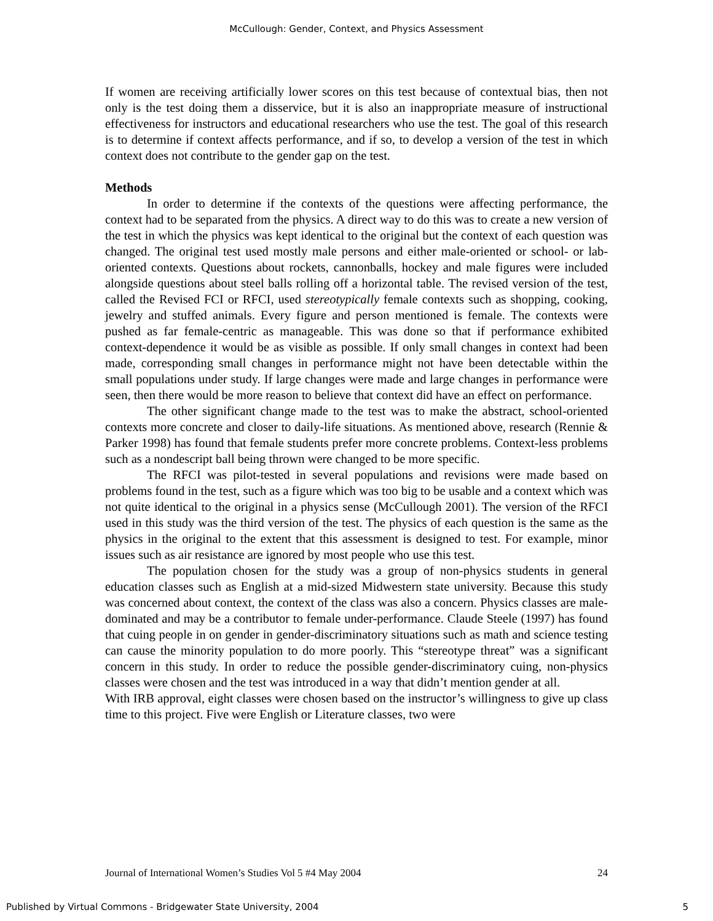McCullough: Gender, Context, and Physics Assessment
If women are receiving artificially lower scores on this test because of contextual bias, then not only is the test doing them a disservice, but it is also an inappropriate measure of instructional effectiveness for instructors and educational researchers who use the test. The goal of this research is to determine if context affects performance, and if so, to develop a version of the test in which context does not contribute to the gender gap on the test.
Methods
In order to determine if the contexts of the questions were affecting performance, the context had to be separated from the physics. A direct way to do this was to create a new version of the test in which the physics was kept identical to the original but the context of each question was changed. The original test used mostly male persons and either male-oriented or school- or lab-oriented contexts. Questions about rockets, cannonballs, hockey and male figures were included alongside questions about steel balls rolling off a horizontal table. The revised version of the test, called the Revised FCI or RFCI, used stereotypically female contexts such as shopping, cooking, jewelry and stuffed animals. Every figure and person mentioned is female. The contexts were pushed as far female-centric as manageable. This was done so that if performance exhibited context-dependence it would be as visible as possible. If only small changes in context had been made, corresponding small changes in performance might not have been detectable within the small populations under study. If large changes were made and large changes in performance were seen, then there would be more reason to believe that context did have an effect on performance.
The other significant change made to the test was to make the abstract, school-oriented contexts more concrete and closer to daily-life situations. As mentioned above, research (Rennie & Parker 1998) has found that female students prefer more concrete problems. Context-less problems such as a nondescript ball being thrown were changed to be more specific.
The RFCI was pilot-tested in several populations and revisions were made based on problems found in the test, such as a figure which was too big to be usable and a context which was not quite identical to the original in a physics sense (McCullough 2001). The version of the RFCI used in this study was the third version of the test. The physics of each question is the same as the physics in the original to the extent that this assessment is designed to test. For example, minor issues such as air resistance are ignored by most people who use this test.
The population chosen for the study was a group of non-physics students in general education classes such as English at a mid-sized Midwestern state university. Because this study was concerned about context, the context of the class was also a concern. Physics classes are male-dominated and may be a contributor to female under-performance. Claude Steele (1997) has found that cuing people in on gender in gender-discriminatory situations such as math and science testing can cause the minority population to do more poorly. This “stereotype threat” was a significant concern in this study. In order to reduce the possible gender-discriminatory cuing, non-physics classes were chosen and the test was introduced in a way that didn’t mention gender at all.
With IRB approval, eight classes were chosen based on the instructor’s willingness to give up class time to this project. Five were English or Literature classes, two were
Journal of International Women’s Studies Vol 5 #4 May 2004 24
Published by Virtual Commons - Bridgewater State University, 2004 5